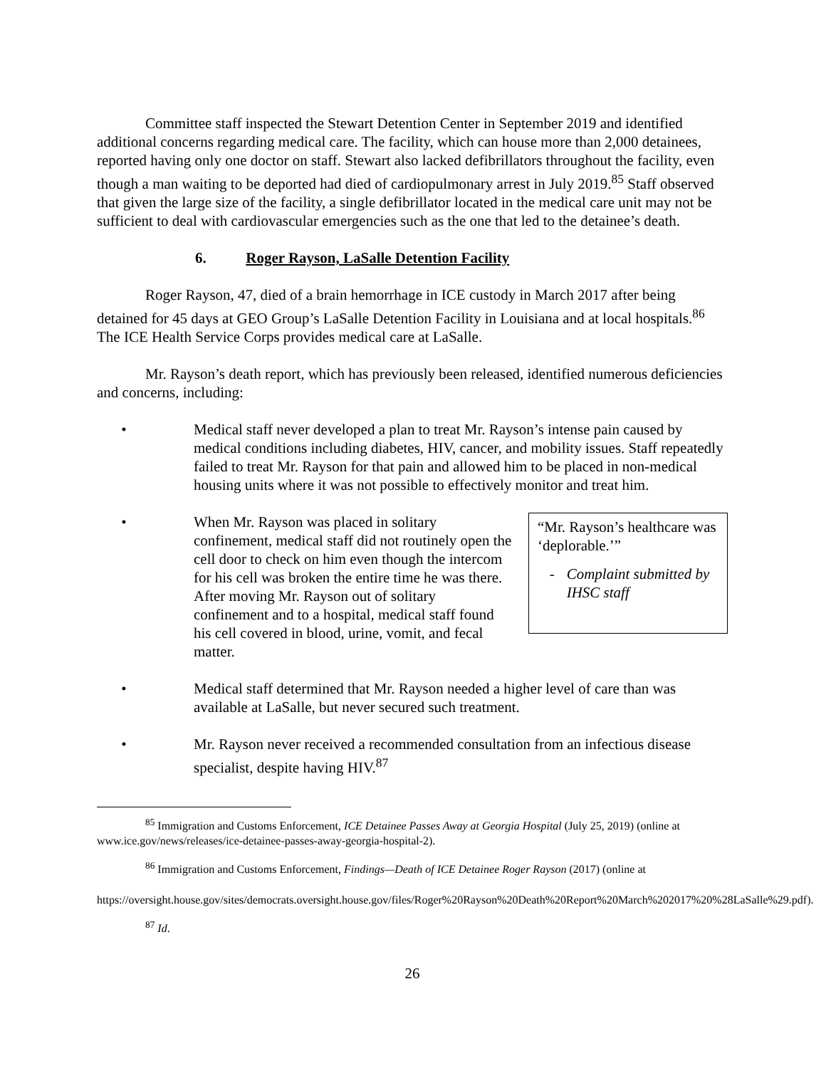Committee staff inspected the Stewart Detention Center in September 2019 and identified additional concerns regarding medical care. The facility, which can house more than 2,000 detainees, reported having only one doctor on staff. Stewart also lacked defibrillators throughout the facility, even though a man waiting to be deported had died of cardiopulmonary arrest in July 2019.<sup>85</sup> Staff observed that given the large size of the facility, a single defibrillator located in the medical care unit may not be sufficient to deal with cardiovascular emergencies such as the one that led to the detainee’s death.
6. Roger Rayson, LaSalle Detention Facility
Roger Rayson, 47, died of a brain hemorrhage in ICE custody in March 2017 after being detained for 45 days at GEO Group’s LaSalle Detention Facility in Louisiana and at local hospitals.<sup>86</sup> The ICE Health Service Corps provides medical care at LaSalle.
Mr. Rayson’s death report, which has previously been released, identified numerous deficiencies and concerns, including:
• Medical staff never developed a plan to treat Mr. Rayson’s intense pain caused by medical conditions including diabetes, HIV, cancer, and mobility issues. Staff repeatedly failed to treat Mr. Rayson for that pain and allowed him to be placed in non-medical housing units where it was not possible to effectively monitor and treat him.
• When Mr. Rayson was placed in solitary confinement, medical staff did not routinely open the cell door to check on him even though the intercom for his cell was broken the entire time he was there. After moving Mr. Rayson out of solitary confinement and to a hospital, medical staff found his cell covered in blood, urine, vomit, and fecal matter.
“Mr. Rayson’s healthcare was ‘deplorable.’”
- Complaint submitted by IHSC staff
• Medical staff determined that Mr. Rayson needed a higher level of care than was available at LaSalle, but never secured such treatment.
• Mr. Rayson never received a recommended consultation from an infectious disease specialist, despite having HIV.<sup>87</sup>
<sup>85</sup> Immigration and Customs Enforcement, ICE Detainee Passes Away at Georgia Hospital (July 25, 2019) (online at www.ice.gov/news/releases/ice-detainee-passes-away-georgia-hospital-2).
<sup>86</sup> Immigration and Customs Enforcement, Findings—Death of ICE Detainee Roger Rayson (2017) (online at
https://oversight.house.gov/sites/democrats.oversight.house.gov/files/Roger%20Rayson%20Death%20Report%20March%202017%20%28LaSalle%29.pdf).
<sup>87</sup> Id.
26